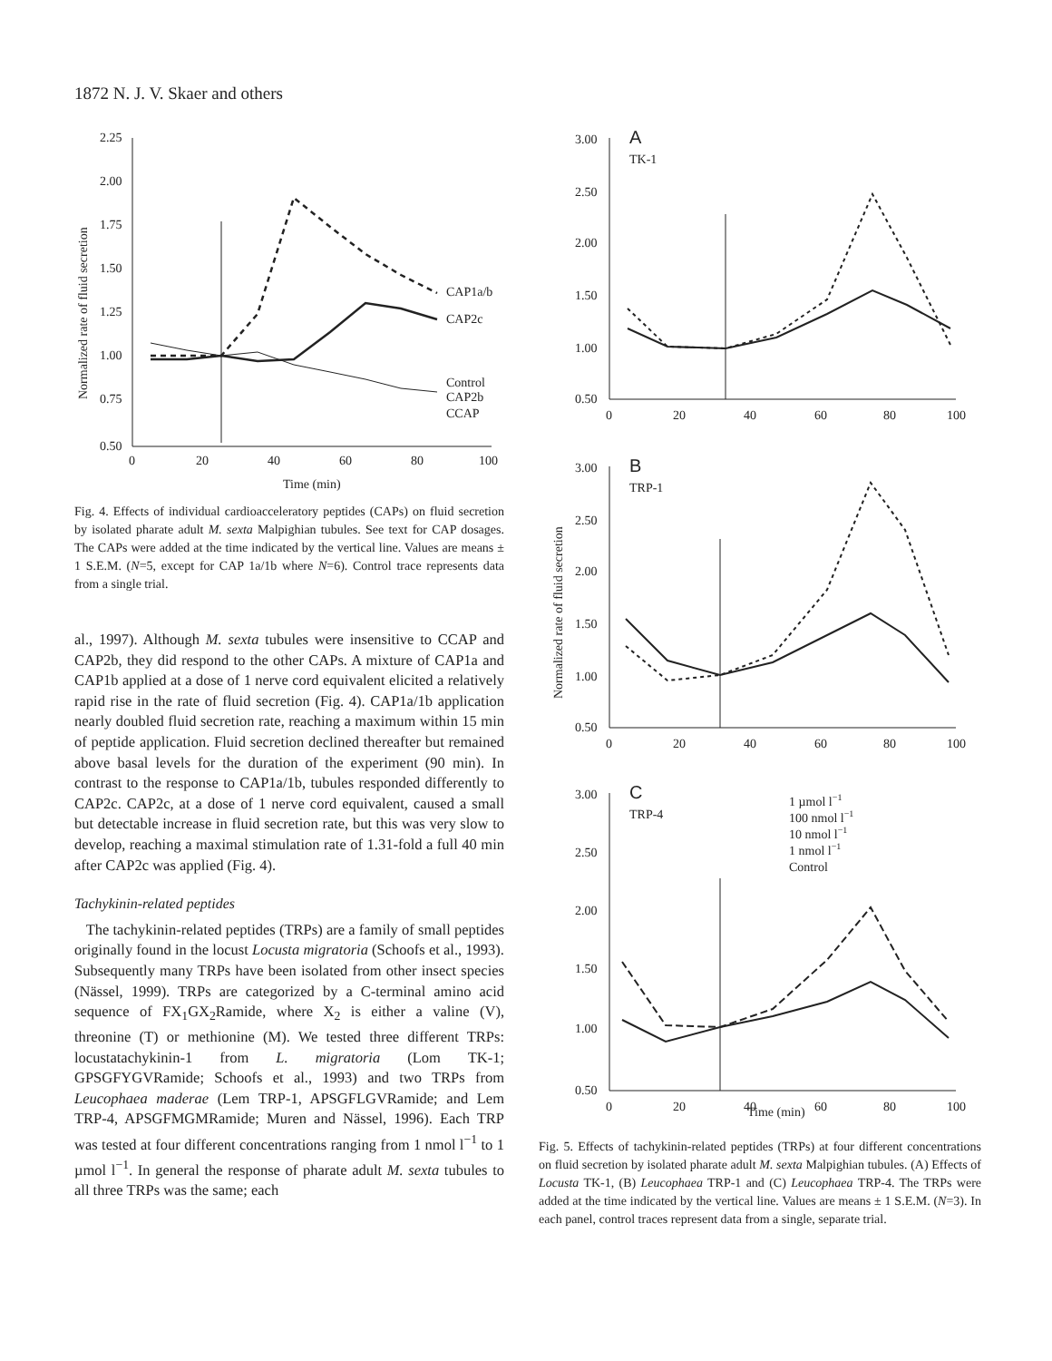1872 N. J. V. Skaer and others
2.25
2.00
1.75
1.50
1.25
1.00
0.75
0.50
0
20
40
60
80
100
Time (min)
Normalized rate of fluid secretion
CAP1a/b
CAP2c
Control
CAP2b
CCAP
Fig. 4. Effects of individual cardioacceleratory peptides (CAPs) on fluid secretion by isolated pharate adult M. sexta Malpighian tubules. See text for CAP dosages. The CAPs were added at the time indicated by the vertical line. Values are means ± 1 S.E.M. (N=5, except for CAP 1a/1b where N=6). Control trace represents data from a single trial.
al., 1997). Although M. sexta tubules were insensitive to CCAP and CAP2b, they did respond to the other CAPs. A mixture of CAP1a and CAP1b applied at a dose of 1 nerve cord equivalent elicited a relatively rapid rise in the rate of fluid secretion (Fig. 4). CAP1a/1b application nearly doubled fluid secretion rate, reaching a maximum within 15 min of peptide application. Fluid secretion declined thereafter but remained above basal levels for the duration of the experiment (90 min). In contrast to the response to CAP1a/1b, tubules responded differently to CAP2c. CAP2c, at a dose of 1 nerve cord equivalent, caused a small but detectable increase in fluid secretion rate, but this was very slow to develop, reaching a maximal stimulation rate of 1.31-fold a full 40 min after CAP2c was applied (Fig. 4).
Tachykinin-related peptides
The tachykinin-related peptides (TRPs) are a family of small peptides originally found in the locust Locusta migratoria (Schoofs et al., 1993). Subsequently many TRPs have been isolated from other insect species (Nässel, 1999). TRPs are categorized by a C-terminal amino acid sequence of FX<sub>1</sub>GX<sub>2</sub>Ramide, where X<sub>2</sub> is either a valine (V), threonine (T) or methionine (M). We tested three different TRPs: locustatachykinin-1 from L. migratoria (Lom TK-1; GPSGFYGVRamide; Schoofs et al., 1993) and two TRPs from Leucophaea maderae (Lem TRP-1, APSGFLGVRamide; and Lem TRP-4, APSGFMGMRamide; Muren and Nässel, 1996). Each TRP was tested at four different concentrations ranging from 1 nmol l<sup>−1</sup> to 1 µmol l<sup>−1</sup>. In general the response of pharate adult M. sexta tubules to all three TRPs was the same; each
Normalized rate of fluid secretion
A
TK-1
3.00
2.50
2.00
1.50
1.00
0.50
0
20
40
60
80
100
B
TRP-1
3.00
2.50
2.00
1.50
1.00
0.50
0
20
40
60
80
100
C
TRP-4
3.00
2.50
2.00
1.50
1.00
0.50
0
20
40
60
80
100
1 µmol l−1
100 nmol l−1
10 nmol l−1
1 nmol l−1
Control
Time (min)
Fig. 5. Effects of tachykinin-related peptides (TRPs) at four different concentrations on fluid secretion by isolated pharate adult M. sexta Malpighian tubules. (A) Effects of Locusta TK-1, (B) Leucophaea TRP-1 and (C) Leucophaea TRP-4. The TRPs were added at the time indicated by the vertical line. Values are means ± 1 S.E.M. (N=3). In each panel, control traces represent data from a single, separate trial.